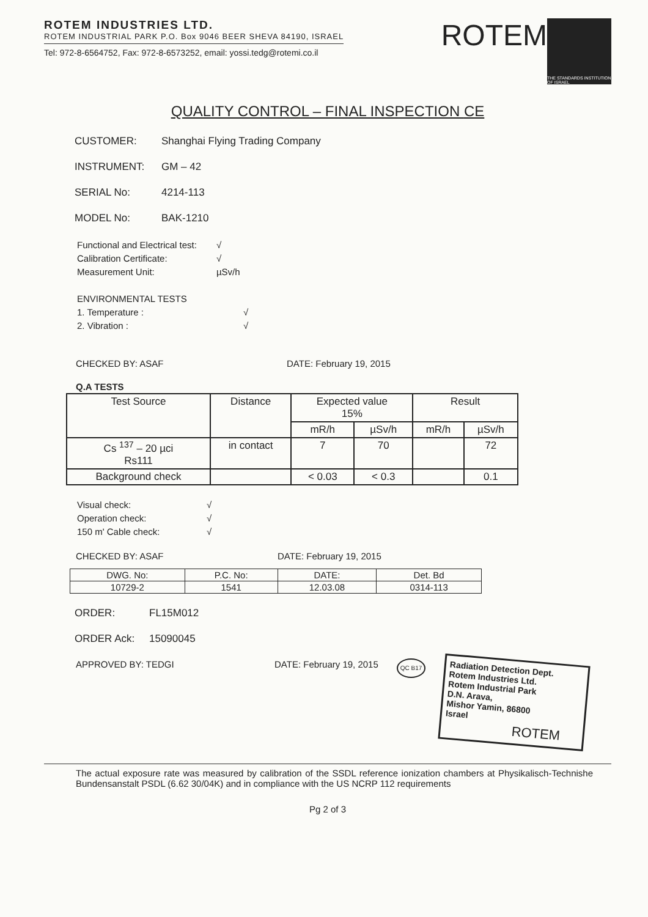ROTEM INDUSTRIES LTD.
ROTEM INDUSTRIAL PARK P.O. Box 9046 BEER SHEVA 84190, ISRAEL
Tel: 972-8-6564752, Fax: 972-8-6573252, email: yossi.tedg@rotemi.co.il
ROTEM
THE STANDARDS INSTITUTION OF ISRAEL
QUALITY CONTROL – FINAL INSPECTION CE
CUSTOMER: Shanghai Flying Trading Company
INSTRUMENT: GM – 42
SERIAL No: 4214-113
MODEL No: BAK-1210
| Functional and Electrical test: | √ |
| Calibration Certificate: | √ |
| Measurement Unit: | µSv/h |
| ENVIRONMENTAL TESTS | |
| 1. Temperature : | √ |
| 2. Vibration : | √ |
CHECKED BY: ASAF DATE: February 19, 2015
Q.A TESTS
| Test Source | Distance | Expected value 15% | | Result | |
| --- | --- | --- | --- | --- | --- |
| | | mR/h | µSv/h | mR/h | µSv/h |
| Cs <sup>137</sup> – 20 µci Rs111 | in contact | 7 | 70 | | 72 |
| Background check | | < 0.03 | < 0.3 | | 0.1 |
| Visual check: | √ |
| Operation check: | √ |
| 150 m' Cable check: | √ |
CHECKED BY: ASAF DATE: February 19, 2015
| DWG. No: | P.C. No: | DATE: | Det. Bd |
| 10729-2 | 1541 | 12.03.08 | 0314-113 |
ORDER: FL15M012
ORDER Ack: 15090045
APPROVED BY: TEDGI DATE: February 19, 2015 QC B17
Radiation Detection Dept.
Rotem Industries Ltd.
Rotem Industrial Park
D.N. Arava,
Mishor Yamin, 86800
Israel
ROTEM
The actual exposure rate was measured by calibration of the SSDL reference ionization chambers at Physikalisch-Technishe Bundensanstalt PSDL (6.62 30/04K) and in compliance with the US NCRP 112 requirements
Pg 2 of 3